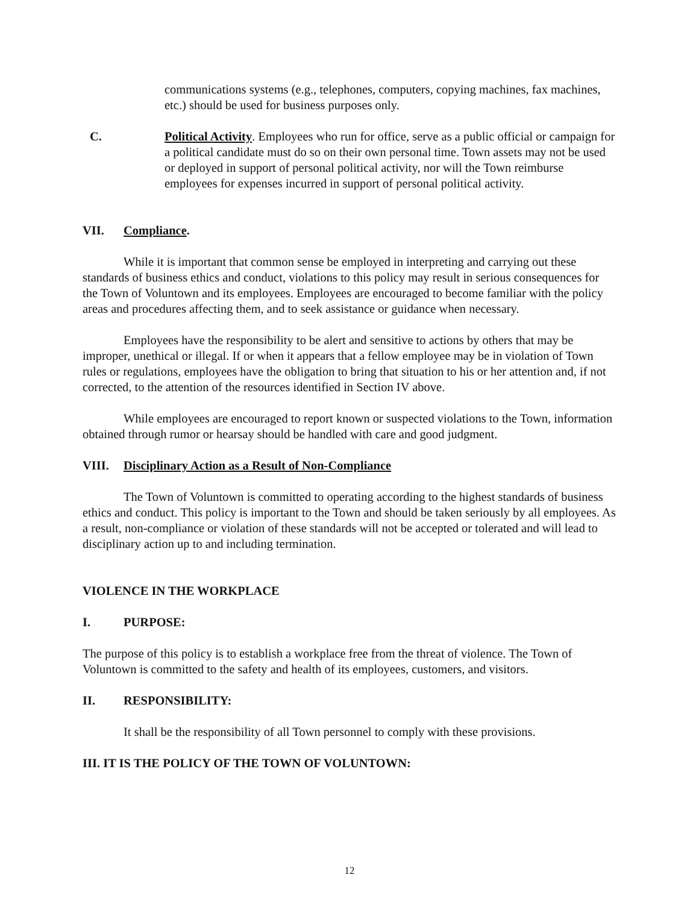communications systems (e.g., telephones, computers, copying machines, fax machines, etc.) should be used for business purposes only.
C. Political Activity. Employees who run for office, serve as a public official or campaign for a political candidate must do so on their own personal time. Town assets may not be used or deployed in support of personal political activity, nor will the Town reimburse employees for expenses incurred in support of personal political activity.
VII. Compliance.
While it is important that common sense be employed in interpreting and carrying out these standards of business ethics and conduct, violations to this policy may result in serious consequences for the Town of Voluntown and its employees. Employees are encouraged to become familiar with the policy areas and procedures affecting them, and to seek assistance or guidance when necessary.
Employees have the responsibility to be alert and sensitive to actions by others that may be improper, unethical or illegal. If or when it appears that a fellow employee may be in violation of Town rules or regulations, employees have the obligation to bring that situation to his or her attention and, if not corrected, to the attention of the resources identified in Section IV above.
While employees are encouraged to report known or suspected violations to the Town, information obtained through rumor or hearsay should be handled with care and good judgment.
VIII. Disciplinary Action as a Result of Non-Compliance
The Town of Voluntown is committed to operating according to the highest standards of business ethics and conduct. This policy is important to the Town and should be taken seriously by all employees. As a result, non-compliance or violation of these standards will not be accepted or tolerated and will lead to disciplinary action up to and including termination.
VIOLENCE IN THE WORKPLACE
I. PURPOSE:
The purpose of this policy is to establish a workplace free from the threat of violence. The Town of Voluntown is committed to the safety and health of its employees, customers, and visitors.
II. RESPONSIBILITY:
It shall be the responsibility of all Town personnel to comply with these provisions.
III. IT IS THE POLICY OF THE TOWN OF VOLUNTOWN:
12